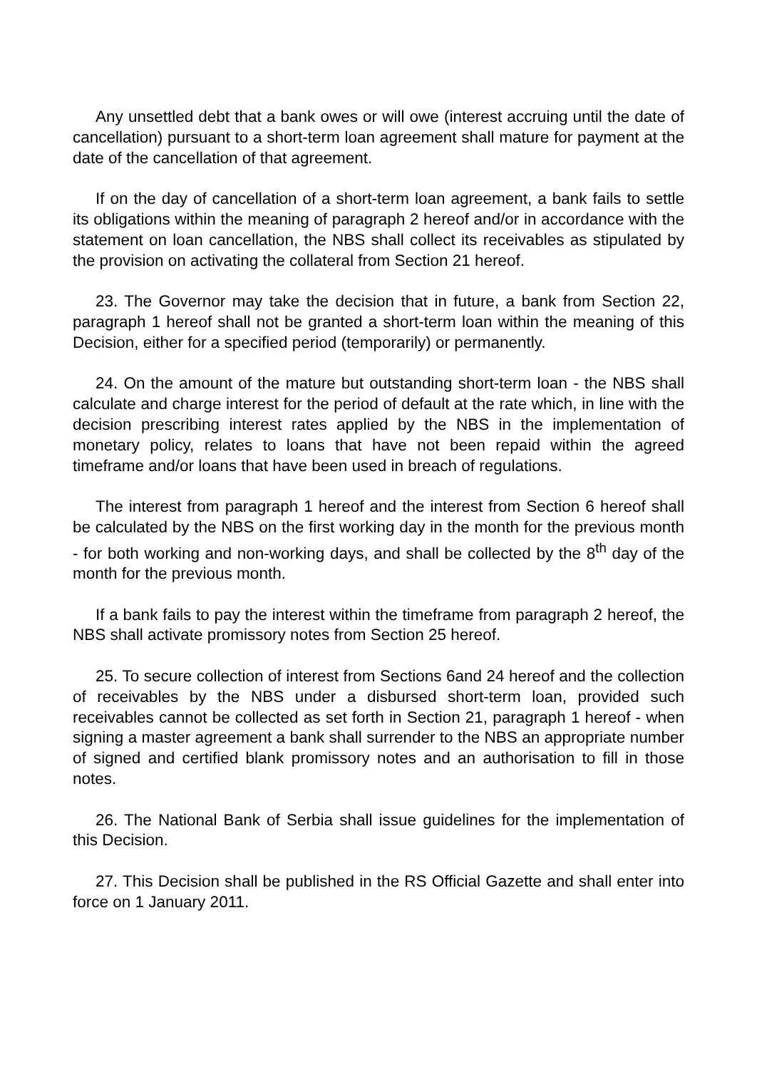Any unsettled debt that a bank owes or will owe (interest accruing until the date of cancellation) pursuant to a short-term loan agreement shall mature for payment at the date of the cancellation of that agreement.
If on the day of cancellation of a short-term loan agreement, a bank fails to settle its obligations within the meaning of paragraph 2 hereof and/or in accordance with the statement on loan cancellation, the NBS shall collect its receivables as stipulated by the provision on activating the collateral from Section 21 hereof.
23. The Governor may take the decision that in future, a bank from Section 22, paragraph 1 hereof shall not be granted a short-term loan within the meaning of this Decision, either for a specified period (temporarily) or permanently.
24. On the amount of the mature but outstanding short-term loan - the NBS shall calculate and charge interest for the period of default at the rate which, in line with the decision prescribing interest rates applied by the NBS in the implementation of monetary policy, relates to loans that have not been repaid within the agreed timeframe and/or loans that have been used in breach of regulations.
The interest from paragraph 1 hereof and the interest from Section 6 hereof shall be calculated by the NBS on the first working day in the month for the previous month - for both working and non-working days, and shall be collected by the 8<sup>th</sup> day of the month for the previous month.
If a bank fails to pay the interest within the timeframe from paragraph 2 hereof, the NBS shall activate promissory notes from Section 25 hereof.
25. To secure collection of interest from Sections 6and 24 hereof and the collection of receivables by the NBS under a disbursed short-term loan, provided such receivables cannot be collected as set forth in Section 21, paragraph 1 hereof - when signing a master agreement a bank shall surrender to the NBS an appropriate number of signed and certified blank promissory notes and an authorisation to fill in those notes.
26. The National Bank of Serbia shall issue guidelines for the implementation of this Decision.
27. This Decision shall be published in the RS Official Gazette and shall enter into force on 1 January 2011.